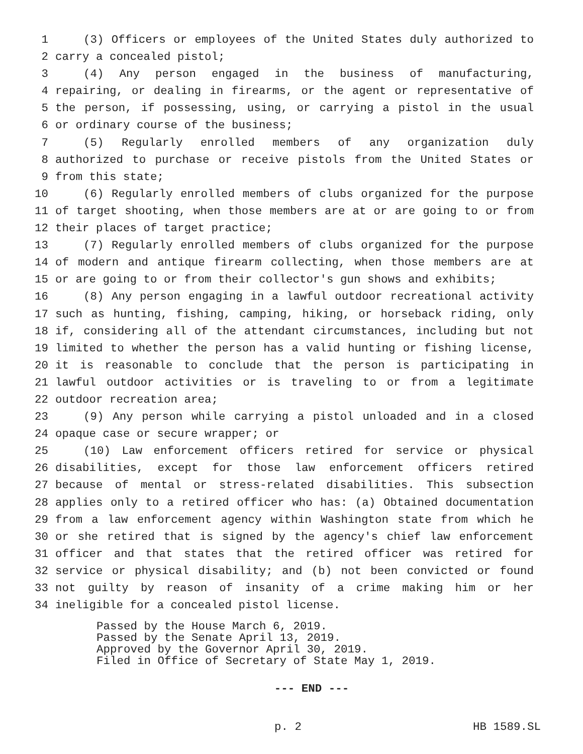1 (3) Officers or employees of the United States duly authorized to
2 carry a concealed pistol;
3 (4) Any person engaged in the business of manufacturing,
4 repairing, or dealing in firearms, or the agent or representative of
5 the person, if possessing, using, or carrying a pistol in the usual
6 or ordinary course of the business;
7 (5) Regularly enrolled members of any organization duly
8 authorized to purchase or receive pistols from the United States or
9 from this state;
10 (6) Regularly enrolled members of clubs organized for the purpose
11 of target shooting, when those members are at or are going to or from
12 their places of target practice;
13 (7) Regularly enrolled members of clubs organized for the purpose
14 of modern and antique firearm collecting, when those members are at
15 or are going to or from their collector's gun shows and exhibits;
16 (8) Any person engaging in a lawful outdoor recreational activity
17 such as hunting, fishing, camping, hiking, or horseback riding, only
18 if, considering all of the attendant circumstances, including but not
19 limited to whether the person has a valid hunting or fishing license,
20 it is reasonable to conclude that the person is participating in
21 lawful outdoor activities or is traveling to or from a legitimate
22 outdoor recreation area;
23 (9) Any person while carrying a pistol unloaded and in a closed
24 opaque case or secure wrapper; or
25 (10) Law enforcement officers retired for service or physical
26 disabilities, except for those law enforcement officers retired
27 because of mental or stress-related disabilities. This subsection
28 applies only to a retired officer who has: (a) Obtained documentation
29 from a law enforcement agency within Washington state from which he
30 or she retired that is signed by the agency's chief law enforcement
31 officer and that states that the retired officer was retired for
32 service or physical disability; and (b) not been convicted or found
33 not guilty by reason of insanity of a crime making him or her
34 ineligible for a concealed pistol license.
Passed by the House March 6, 2019.
Passed by the Senate April 13, 2019.
Approved by the Governor April 30, 2019.
Filed in Office of Secretary of State May 1, 2019.
--- END ---
p. 2 HB 1589.SL